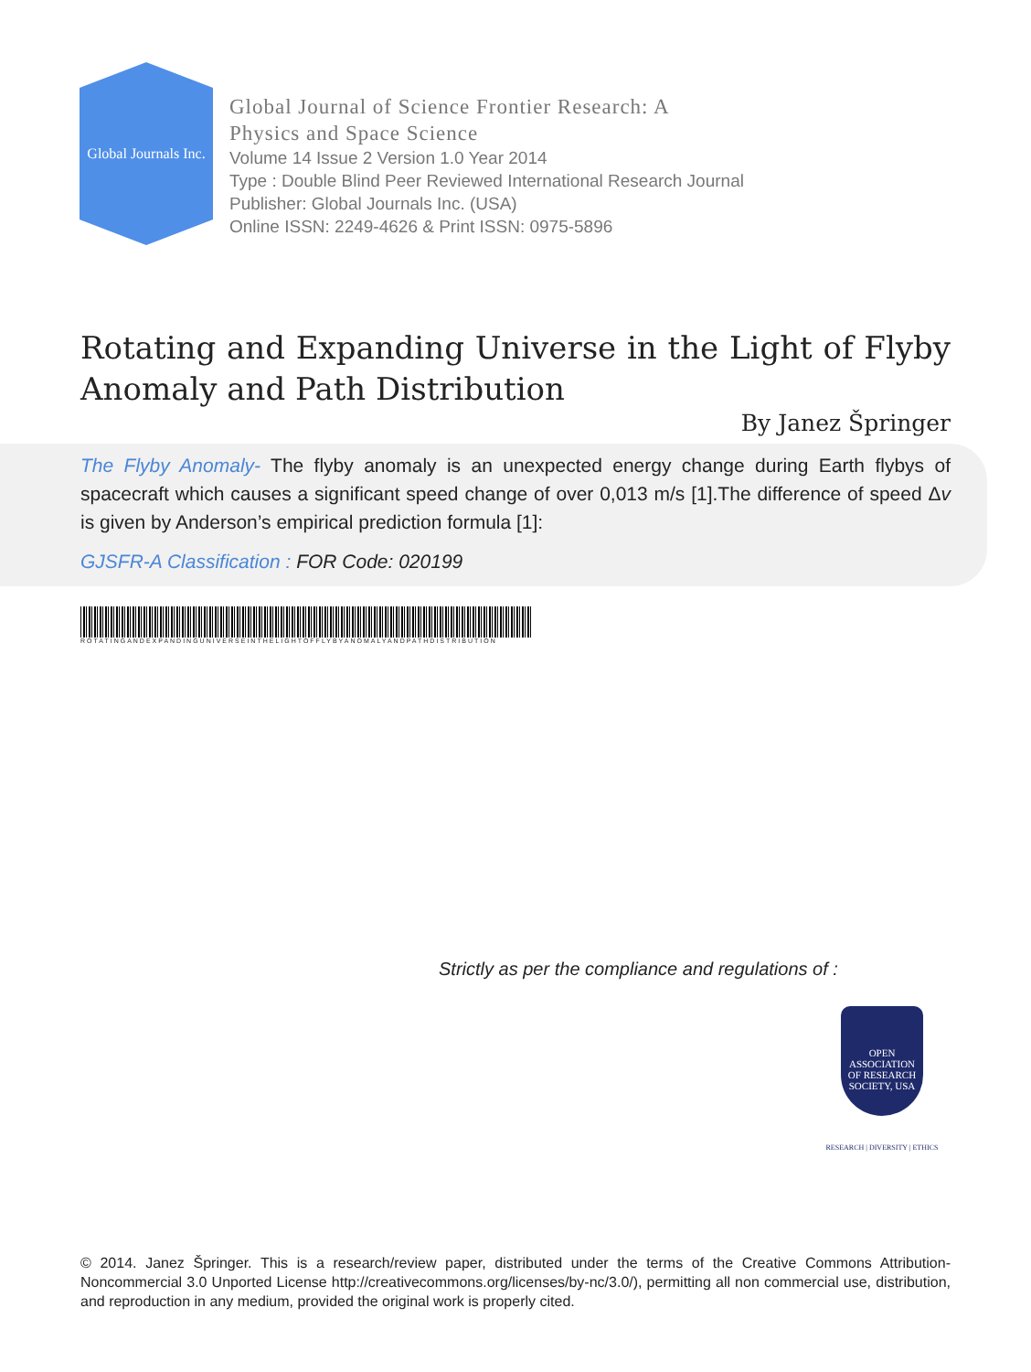Global Journals Inc.
Global Journal of Science Frontier Research: A
Physics and Space Science
Volume 14 Issue 2 Version 1.0 Year 2014
Type : Double Blind Peer Reviewed International Research Journal
Publisher: Global Journals Inc. (USA)
Online ISSN: 2249-4626 & Print ISSN: 0975-5896
Rotating and Expanding Universe in the Light of Flyby Anomaly and Path Distribution
By Janez Špringer
The Flyby Anomaly- The flyby anomaly is an unexpected energy change during Earth flybys of spacecraft which causes a significant speed change of over 0,013 m/s [1].The difference of speed Δv is given by Anderson’s empirical prediction formula [1]:
GJSFR-A Classification : FOR Code: 020199
ROTATINGANDEXPANDINGUNIVERSEINTHELIGHTOFFLYBYANOMALYANDPATHDISTRIBUTION
Strictly as per the compliance and regulations of :
OPEN
ASSOCIATION
OF RESEARCH
SOCIETY, USA
RESEARCH | DIVERSITY | ETHICS
© 2014. Janez Špringer. This is a research/review paper, distributed under the terms of the Creative Commons Attribution-Noncommercial 3.0 Unported License http://creativecommons.org/licenses/by-nc/3.0/), permitting all non commercial use, distribution, and reproduction in any medium, provided the original work is properly cited.